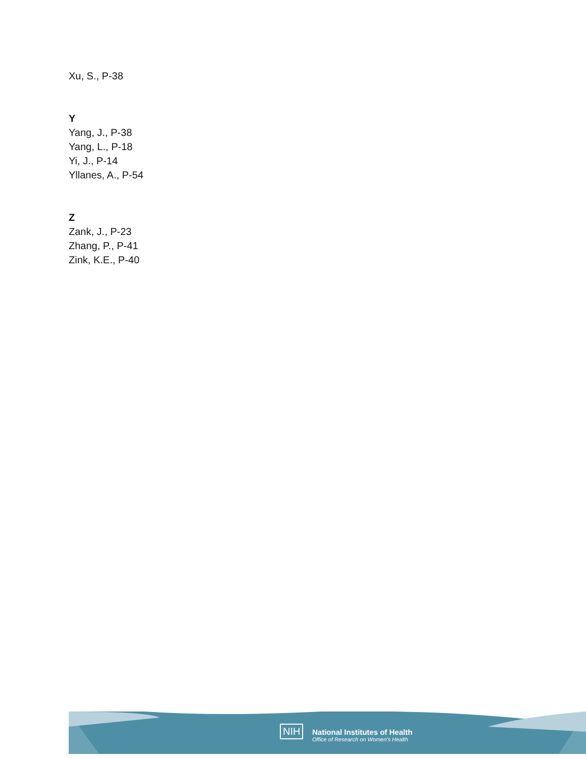Xu, S., P-38
Y
Yang, J., P-38
Yang, L., P-18
Yi, J., P-14
Yllanes, A., P-54
Z
Zank, J., P-23
Zhang, P., P-41
Zink, K.E., P-40
NIH
National Institutes of Health
Office of Research on Women's Health